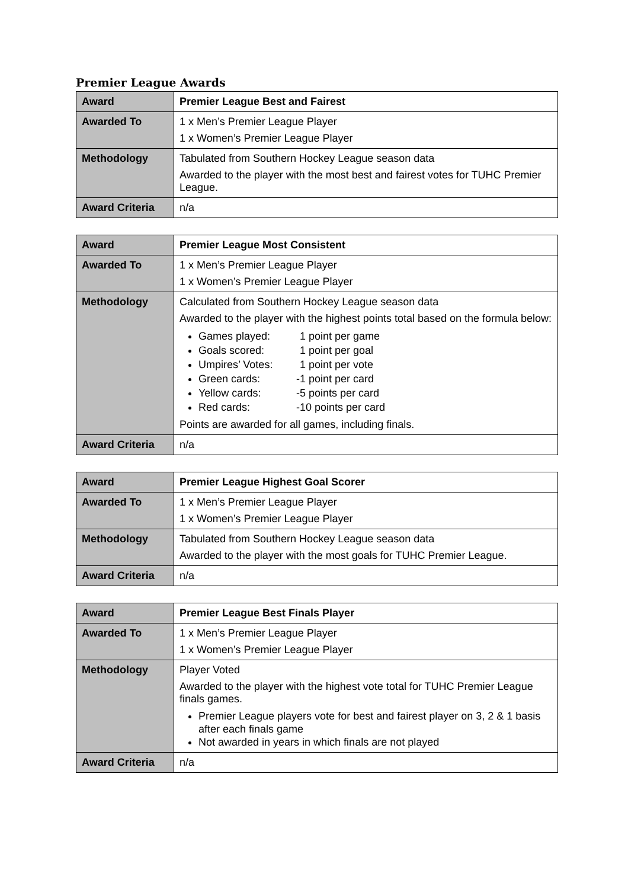Premier League Awards
| Award | Premier League Best and Fairest |
| Awarded To | 1 x Men’s Premier League Player 1 x Women’s Premier League Player |
| Methodology | Tabulated from Southern Hockey League season data Awarded to the player with the most best and fairest votes for TUHC Premier League. |
| Award Criteria | n/a |
| Award | Premier League Most Consistent |
| Awarded To | 1 x Men’s Premier League Player 1 x Women’s Premier League Player |
| Methodology | Calculated from Southern Hockey League season data Awarded to the player with the highest points total based on the formula below: Games played: 1 point per game Goals scored: 1 point per goal Umpires’ Votes: 1 point per vote Green cards: -1 point per card Yellow cards: -5 points per card Red cards: -10 points per card Points are awarded for all games, including finals. |
| Award Criteria | n/a |
| Award | Premier League Highest Goal Scorer |
| Awarded To | 1 x Men’s Premier League Player 1 x Women’s Premier League Player |
| Methodology | Tabulated from Southern Hockey League season data Awarded to the player with the most goals for TUHC Premier League. |
| Award Criteria | n/a |
| Award | Premier League Best Finals Player |
| Awarded To | 1 x Men’s Premier League Player 1 x Women’s Premier League Player |
| Methodology | Player Voted Awarded to the player with the highest vote total for TUHC Premier League finals games. Premier League players vote for best and fairest player on 3, 2 & 1 basis after each finals game Not awarded in years in which finals are not played |
| Award Criteria | n/a |